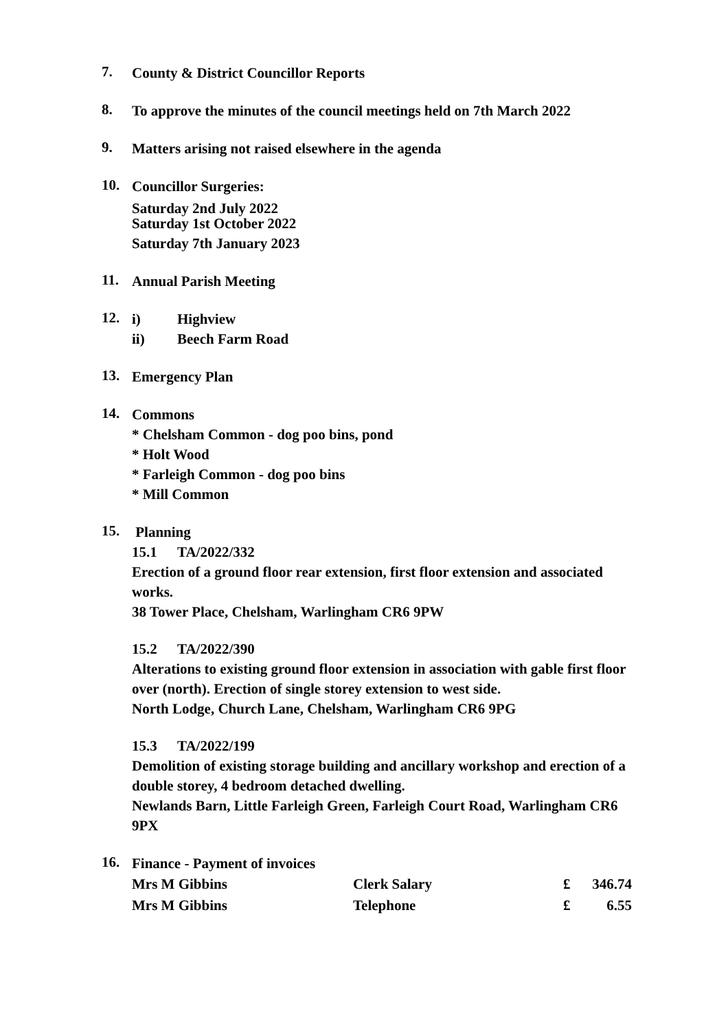7.
County & District Councillor Reports
8.
To approve the minutes of the council meetings held on 7th March 2022
9.
Matters arising not raised elsewhere in the agenda
10.
Councillor Surgeries:
Saturday 2nd July 2022
Saturday 1st October 2022
Saturday 7th January 2023
11.
Annual Parish Meeting
12.
i) Highview
ii) Beech Farm Road
13.
Emergency Plan
14.
Commons
* Chelsham Common - dog poo bins, pond
* Holt Wood
* Farleigh Common - dog poo bins
* Mill Common
15.
Planning
15.1 TA/2022/332
Erection of a ground floor rear extension, first floor extension and associated works.
38 Tower Place, Chelsham, Warlingham CR6 9PW
15.2 TA/2022/390
Alterations to existing ground floor extension in association with gable first floor over (north). Erection of single storey extension to west side.
North Lodge, Church Lane, Chelsham, Warlingham CR6 9PG
15.3 TA/2022/199
Demolition of existing storage building and ancillary workshop and erection of a double storey, 4 bedroom detached dwelling.
Newlands Barn, Little Farleigh Green, Farleigh Court Road, Warlingham CR6 9PX
16.
Finance - Payment of invoices
| Mrs M Gibbins | Clerk Salary | £ | 346.74 |
| Mrs M Gibbins | Telephone | £ | 6.55 |